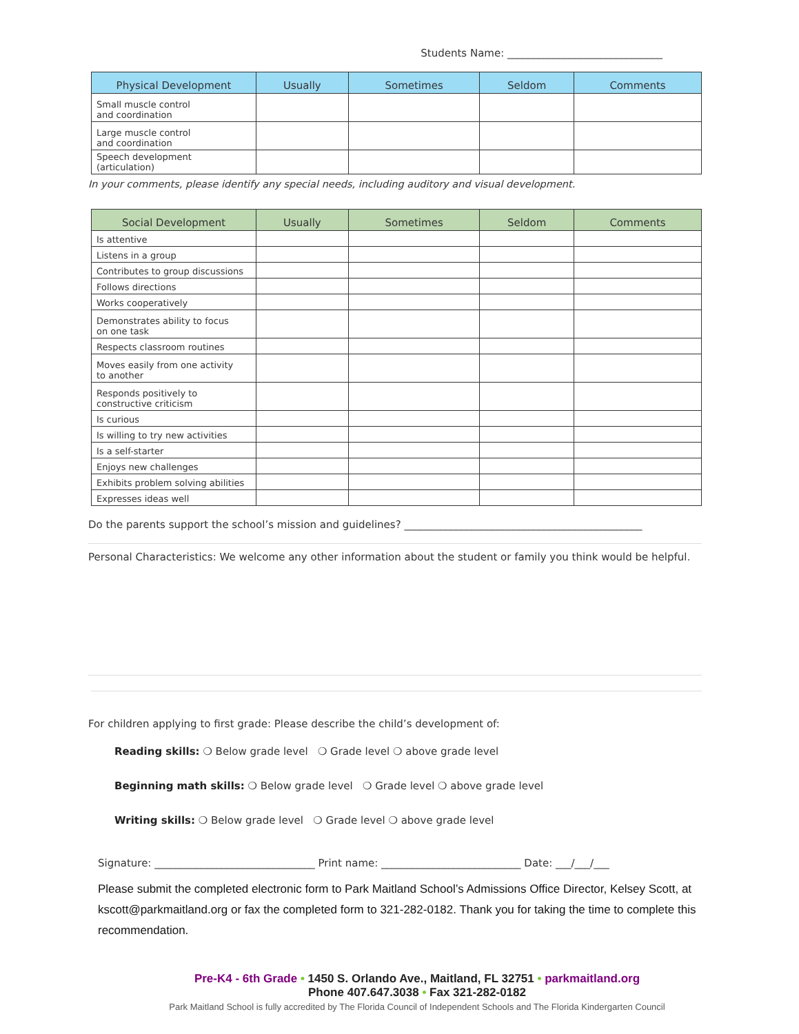Students Name: ______________________________
| Physical Development | Usually | Sometimes | Seldom | Comments |
| --- | --- | --- | --- | --- |
| Small muscle control and coordination | | | | |
| Large muscle control and coordination | | | | |
| Speech development (articulation) | | | | |
In your comments, please identify any special needs, including auditory and visual development.
| Social Development | Usually | Sometimes | Seldom | Comments |
| --- | --- | --- | --- | --- |
| Is attentive | | | | |
| Listens in a group | | | | |
| Contributes to group discussions | | | | |
| Follows directions | | | | |
| Works cooperatively | | | | |
| Demonstrates ability to focus on one task | | | | |
| Respects classroom routines | | | | |
| Moves easily from one activity to another | | | | |
| Responds positively to constructive criticism | | | | |
| Is curious | | | | |
| Is willing to try new activities | | | | |
| Is a self-starter | | | | |
| Enjoys new challenges | | | | |
| Exhibits problem solving abilities | | | | |
| Expresses ideas well | | | | |
Do the parents support the school’s mission and guidelines? ______________________________________________
Personal Characteristics: We welcome any other information about the student or family you think would be helpful.
For children applying to first grade: Please describe the child’s development of:
Reading skills: ❍ Below grade level ❍ Grade level ❍ above grade level
Beginning math skills: ❍ Below grade level ❍ Grade level ❍ above grade level
Writing skills: ❍ Below grade level ❍ Grade level ❍ above grade level
Signature: _______________________________ Print name: ___________________________ Date: ___/___/___
Please submit the completed electronic form to Park Maitland School’s Admissions Office Director, Kelsey Scott, at kscott@parkmaitland.org or fax the completed form to 321-282-0182. Thank you for taking the time to complete this recommendation.
Pre-K4 - 6th Grade • 1450 S. Orlando Ave., Maitland, FL 32751 • parkmaitland.org
Phone 407.647.3038 • Fax 321-282-0182
Park Maitland School is fully accredited by The Florida Council of Independent Schools and The Florida Kindergarten Council